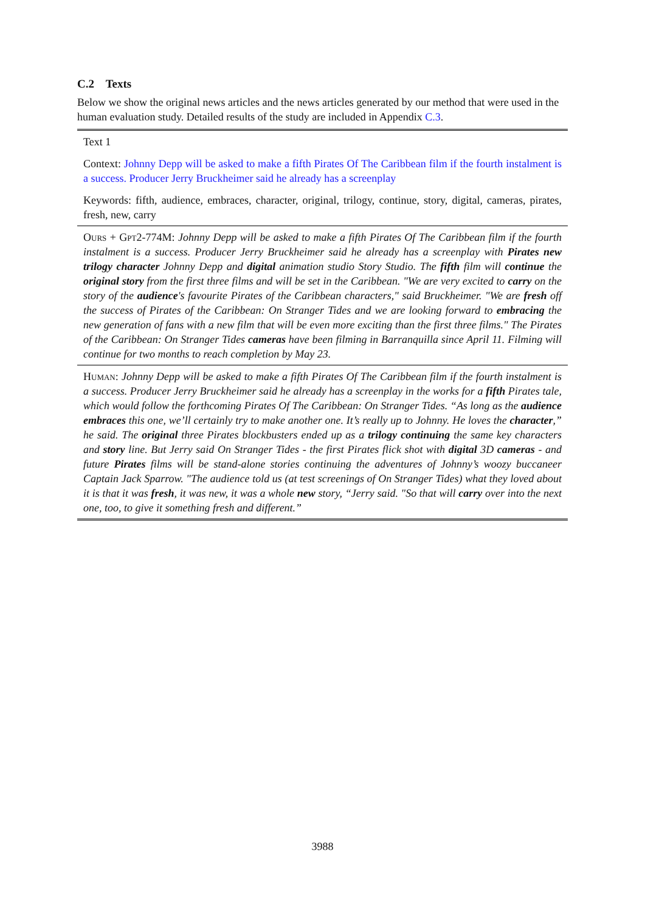C.2 Texts
Below we show the original news articles and the news articles generated by our method that were used in the human evaluation study. Detailed results of the study are included in Appendix C.3.
| Text 1 |
| Context: Johnny Depp will be asked to make a fifth Pirates Of The Caribbean film if the fourth instalment is a success. Producer Jerry Bruckheimer said he already has a screenplay |
| Keywords: fifth, audience, embraces, character, original, trilogy, continue, story, digital, cameras, pirates, fresh, new, carry |
| Ours + Gpt2-774M : Johnny Depp will be asked to make a fifth Pirates Of The Caribbean film if the fourth instalment is a success. Producer Jerry Bruckheimer said he already has a screenplay with Pirates new trilogy character Johnny Depp and digital animation studio Story Studio. The fifth film will continue the original story from the first three films and will be set in the Caribbean. "We are very excited to carry on the story of the audience 's favourite Pirates of the Caribbean characters," said Bruckheimer. "We are fresh off the success of Pirates of the Caribbean: On Stranger Tides and we are looking forward to embracing the new generation of fans with a new film that will be even more exciting than the first three films." The Pirates of the Caribbean: On Stranger Tides cameras have been filming in Barranquilla since April 11. Filming will continue for two months to reach completion by May 23. |
| Human : Johnny Depp will be asked to make a fifth Pirates Of The Caribbean film if the fourth instalment is a success. Producer Jerry Bruckheimer said he already has a screenplay in the works for a fifth Pirates tale, which would follow the forthcoming Pirates Of The Caribbean: On Stranger Tides. “As long as the audience embraces this one, we’ll certainly try to make another one. It’s really up to Johnny. He loves the character ,” he said. The original three Pirates blockbusters ended up as a trilogy continuing the same key characters and story line. But Jerry said On Stranger Tides - the first Pirates flick shot with digital 3D cameras - and future Pirates films will be stand-alone stories continuing the adventures of Johnny’s woozy buccaneer Captain Jack Sparrow. "The audience told us (at test screenings of On Stranger Tides) what they loved about it is that it was fresh , it was new, it was a whole new story, “Jerry said. "So that will carry over into the next one, too, to give it something fresh and different.” |
3988